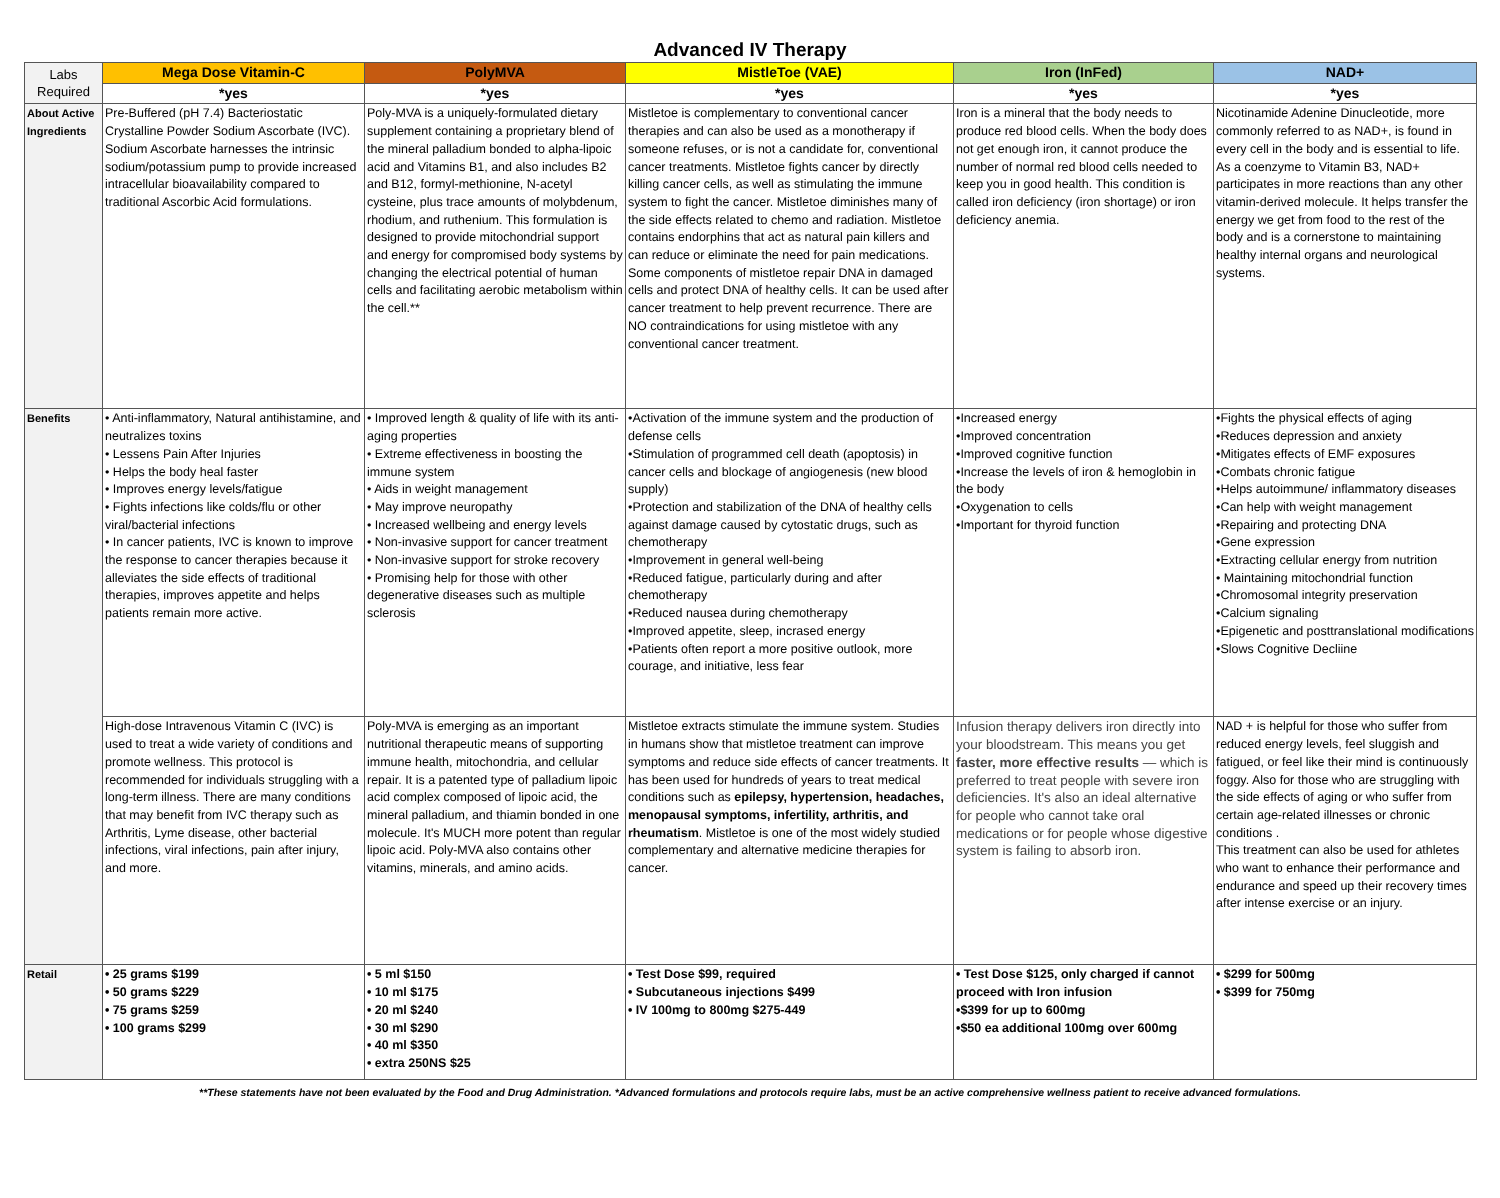Advanced IV Therapy
| Labs Required | Mega Dose Vitamin-C | PolyMVA | MistleToe (VAE) | Iron (InFed) | NAD+ |
| | *yes | *yes | *yes | *yes | *yes |
| About Active Ingredients | Pre-Buffered (pH 7.4) Bacteriostatic Crystalline Powder Sodium Ascorbate (IVC). Sodium Ascorbate harnesses the intrinsic sodium/potassium pump to provide increased intracellular bioavailability compared to traditional Ascorbic Acid formulations. | Poly-MVA is a uniquely-formulated dietary supplement containing a proprietary blend of the mineral palladium bonded to alpha-lipoic acid and Vitamins B1, and also includes B2 and B12, formyl-methionine, N-acetyl cysteine, plus trace amounts of molybdenum, rhodium, and ruthenium. This formulation is designed to provide mitochondrial support and energy for compromised body systems by changing the electrical potential of human cells and facilitating aerobic metabolism within the cell.** | Mistletoe is complementary to conventional cancer therapies and can also be used as a monotherapy if someone refuses, or is not a candidate for, conventional cancer treatments. Mistletoe fights cancer by directly killing cancer cells, as well as stimulating the immune system to fight the cancer. Mistletoe diminishes many of the side effects related to chemo and radiation. Mistletoe contains endorphins that act as natural pain killers and can reduce or eliminate the need for pain medications. Some components of mistletoe repair DNA in damaged cells and protect DNA of healthy cells. It can be used after cancer treatment to help prevent recurrence. There are NO contraindications for using mistletoe with any conventional cancer treatment. | Iron is a mineral that the body needs to produce red blood cells. When the body does not get enough iron, it cannot produce the number of normal red blood cells needed to keep you in good health. This condition is called iron deficiency (iron shortage) or iron deficiency anemia. | Nicotinamide Adenine Dinucleotide, more commonly referred to as NAD+, is found in every cell in the body and is essential to life. As a coenzyme to Vitamin B3, NAD+ participates in more reactions than any other vitamin-derived molecule. It helps transfer the energy we get from food to the rest of the body and is a cornerstone to maintaining healthy internal organs and neurological systems. |
| Benefits | • Anti-inflammatory, Natural antihistamine, and neutralizes toxins • Lessens Pain After Injuries • Helps the body heal faster • Improves energy levels/fatigue • Fights infections like colds/flu or other viral/bacterial infections • In cancer patients, IVC is known to improve the response to cancer therapies because it alleviates the side effects of traditional therapies, improves appetite and helps patients remain more active. | • Improved length & quality of life with its anti-aging properties • Extreme effectiveness in boosting the immune system • Aids in weight management • May improve neuropathy • Increased wellbeing and energy levels • Non-invasive support for cancer treatment • Non-invasive support for stroke recovery • Promising help for those with other degenerative diseases such as multiple sclerosis | •Activation of the immune system and the production of defense cells •Stimulation of programmed cell death (apoptosis) in cancer cells and blockage of angiogenesis (new blood supply) •Protection and stabilization of the DNA of healthy cells against damage caused by cytostatic drugs, such as chemotherapy •Improvement in general well-being •Reduced fatigue, particularly during and after chemotherapy •Reduced nausea during chemotherapy •Improved appetite, sleep, incrased energy •Patients often report a more positive outlook, more courage, and initiative, less fear | •Increased energy •Improved concentration •Improved cognitive function •Increase the levels of iron & hemoglobin in the body •Oxygenation to cells •Important for thyroid function | •Fights the physical effects of aging •Reduces depression and anxiety •Mitigates effects of EMF exposures •Combats chronic fatigue •Helps autoimmune/ inflammatory diseases •Can help with weight management •Repairing and protecting DNA •Gene expression •Extracting cellular energy from nutrition • Maintaining mitochondrial function •Chromosomal integrity preservation •Calcium signaling •Epigenetic and posttranslational modifications •Slows Cognitive Decliine |
| | High-dose Intravenous Vitamin C (IVC) is used to treat a wide variety of conditions and promote wellness. This protocol is recommended for individuals struggling with a long-term illness. There are many conditions that may benefit from IVC therapy such as Arthritis, Lyme disease, other bacterial infections, viral infections, pain after injury, and more. | Poly-MVA is emerging as an important nutritional therapeutic means of supporting immune health, mitochondria, and cellular repair. It is a patented type of palladium lipoic acid complex composed of lipoic acid, the mineral palladium, and thiamin bonded in one molecule. It's MUCH more potent than regular lipoic acid. Poly-MVA also contains other vitamins, minerals, and amino acids. | Mistletoe extracts stimulate the immune system. Studies in humans show that mistletoe treatment can improve symptoms and reduce side effects of cancer treatments. It has been used for hundreds of years to treat medical conditions such as epilepsy, hypertension, headaches, menopausal symptoms, infertility, arthritis, and rheumatism . Mistletoe is one of the most widely studied complementary and alternative medicine therapies for cancer. | Infusion therapy delivers iron directly into your bloodstream. This means you get faster, more effective results — which is preferred to treat people with severe iron deficiencies. It's also an ideal alternative for people who cannot take oral medications or for people whose digestive system is failing to absorb iron. | NAD + is helpful for those who suffer from reduced energy levels, feel sluggish and fatigued, or feel like their mind is continuously foggy. Also for those who are struggling with the side effects of aging or who suffer from certain age-related illnesses or chronic conditions . This treatment can also be used for athletes who want to enhance their performance and endurance and speed up their recovery times after intense exercise or an injury. |
| Retail | • 25 grams $199 • 50 grams $229 • 75 grams $259 • 100 grams $299 | • 5 ml $150 • 10 ml $175 • 20 ml $240 • 30 ml $290 • 40 ml $350 • extra 250NS $25 | • Test Dose $99, required • Subcutaneous injections $499 • IV 100mg to 800mg $275-449 | • Test Dose $125, only charged if cannot proceed with Iron infusion •$399 for up to 600mg •$50 ea additional 100mg over 600mg | • $299 for 500mg • $399 for 750mg |
**These statements have not been evaluated by the Food and Drug Administration. *Advanced formulations and protocols require labs, must be an active comprehensive wellness patient to receive advanced formulations.